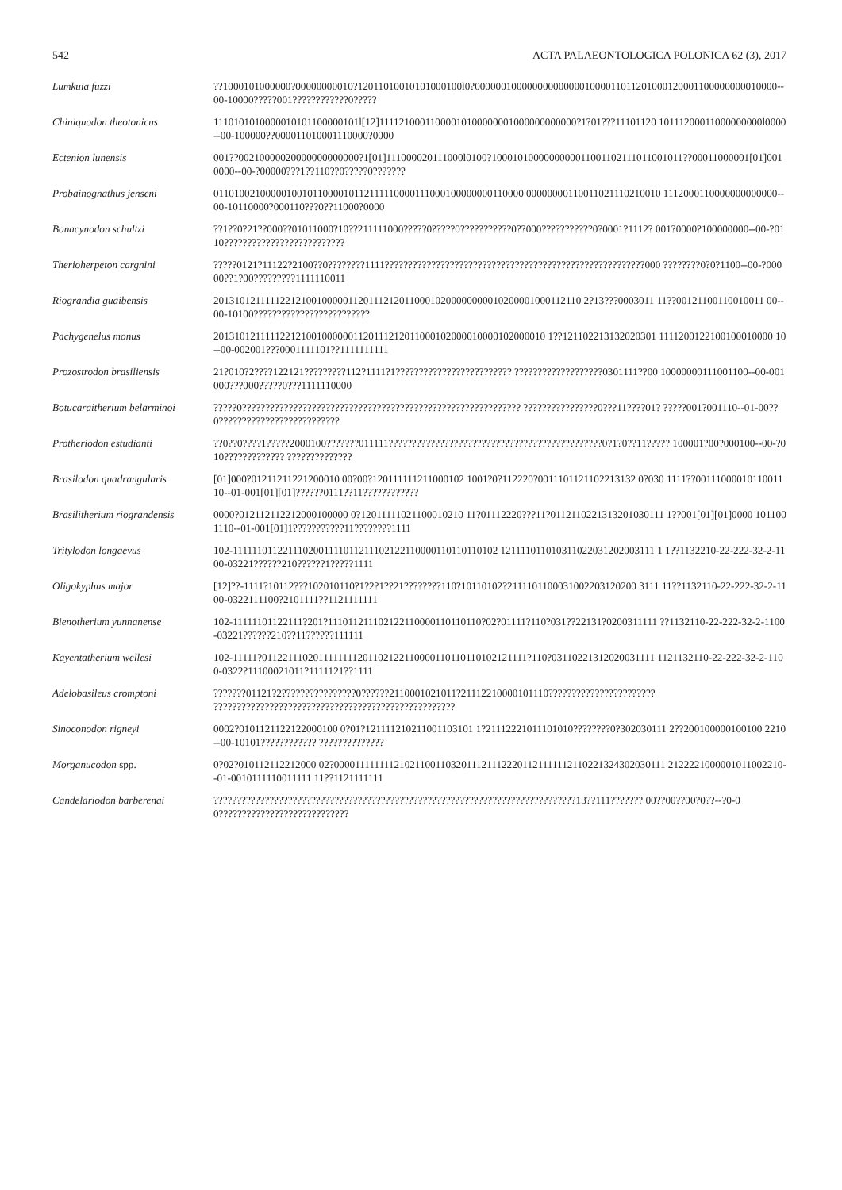542 ACTA PALAEONTOLOGICA POLONICA 62 (3), 2017
| Lumkuia fuzzi | ??1000101000000?00000000010?12011010010101000100l0?0000001000000000000001000011011201000120001100000000010000--00-10000?????001????????????0????? |
| Chiniquodon theotonicus | 1110101010000010101100000101l[12]11112100011000010100000001000000000000?1?01???11101120 10111200011000000000l0000--00-100000??000011010001110000?0000 |
| Ectenion lunensis | 001??00210000020000000000000?1[01]111000020111000l0100?1000101000000000011001102111011001011??00011000001[01]0010000--00-?00000???1??110??0?????0??????? |
| Probainognathus jenseni | 011010021000001001011000010112111110000111000100000000110000 00000000110011021110210010 1112000110000000000000--00-10110000?000110???0??11000?0000 |
| Bonacynodon schultzi | ??1??0?21??000??01011000?10??211111000?????0?????0???????????0??000???????????0?0001?1112? 001?0000?100000000--00-?0110?????????????????????????? |
| Therioherpeton cargnini | ?????0121?11122?2100??0????????1111????????????????????????????????????????????????????????000 ????????0?0?1100--00-?00000??1?00?????????1111110011 |
| Riograndia guaibensis | 20131012111112212100100000112011121201100010200000000010200001000112110 2?13???0003011 11??00121100110010011 00--00-10100????????????????????????? |
| Pachygenelus monus | 2013101211111221210010000001120111212011000102000010000102000010 1??121102213132020301 1111200122100100010000 10--00-002001???0001111101??1111111111 |
| Prozostrodon brasiliensis | 21?010?2????122121?????????112?1111?1????????????????????????? ???????????????????0301111??00 10000000111001100--00-001000???000?????0???1111110000 |
| Botucaraitherium belarminoi | ?????0???????????????????????????????????????????????????????????? ????????????????0???11????01? ?????001?001110--01-00??0?????????????????????????? |
| Protheriodon estudianti | ??0??0????1?????2000100???????011111??????????????????????????????????????????????0?1?0??11????? 100001?00?000100--00-?010????????????? ?????????????? |
| Brasilodon quadrangularis | [01]000?01211211221200010 00?00?120111111211000102 1001?0?112220?0011101121102213132 0?030 1111??0011100001011001110--01-001[01][01]??????0111??11???????????? |
| Brasilitherium riograndensis | 0000?012112112212000100000 0?12011111021100010210 11?01112220???11?0112110221313201030111 1??001[01][01]0000 1011001110--01-001[01]1???????????11????????1111 |
| Tritylodon longaevus | 102-1111110112211102001111011211102122110000110110110102 121111011010311022031202003111 1 1??1132210-22-222-32-2-1100-03221??????210??????1?????1111 |
| Oligokyphus major | [12]??-1111?10112???102010110?1?2?1??21????????110?10110102?2111101100031002203120200 3111 11??1132110-22-222-32-2-1100-0322111100?2101111??1121111111 |
| Bienotherium yunnanense | 102-11111101122111?201?111011211102122110000110110110?02?01111?110?031??22131?0200311111 ??1132110-22-222-32-2-1100-03221??????210??11??????111111 |
| Kayentatherium wellesi | 102-11111?0112211102011111111201102122110000110110110102121111?110?03110221312020031111 1121132110-22-222-32-2-1100-0322?11100021011?1111121??1111 |
| Adelobasileus cromptoni | ???????01121?2????????????????0??????2110001021011?21112210000101110??????????????????????? ???????????????????????????????????????????????????? |
| Sinoconodon rigneyi | 0002?0101121122122000100 0?01?121111210211001103101 1?21112221011101010????????0?302030111 2??200100000100100 2210--00-10101???????????? ?????????????? |
| Morganucodon spp. | 0?02?010112112212000 02?00001111111121021100110320111211122201121111112110221324302030111 2122221000001011002210--01-0010111110011111 11??1121111111 |
| Candelariodon barberenai | ??????????????????????????????????????????????????????????????????????????????13??111??????? 00??00??00?0??--?0-00???????????????????????????? |